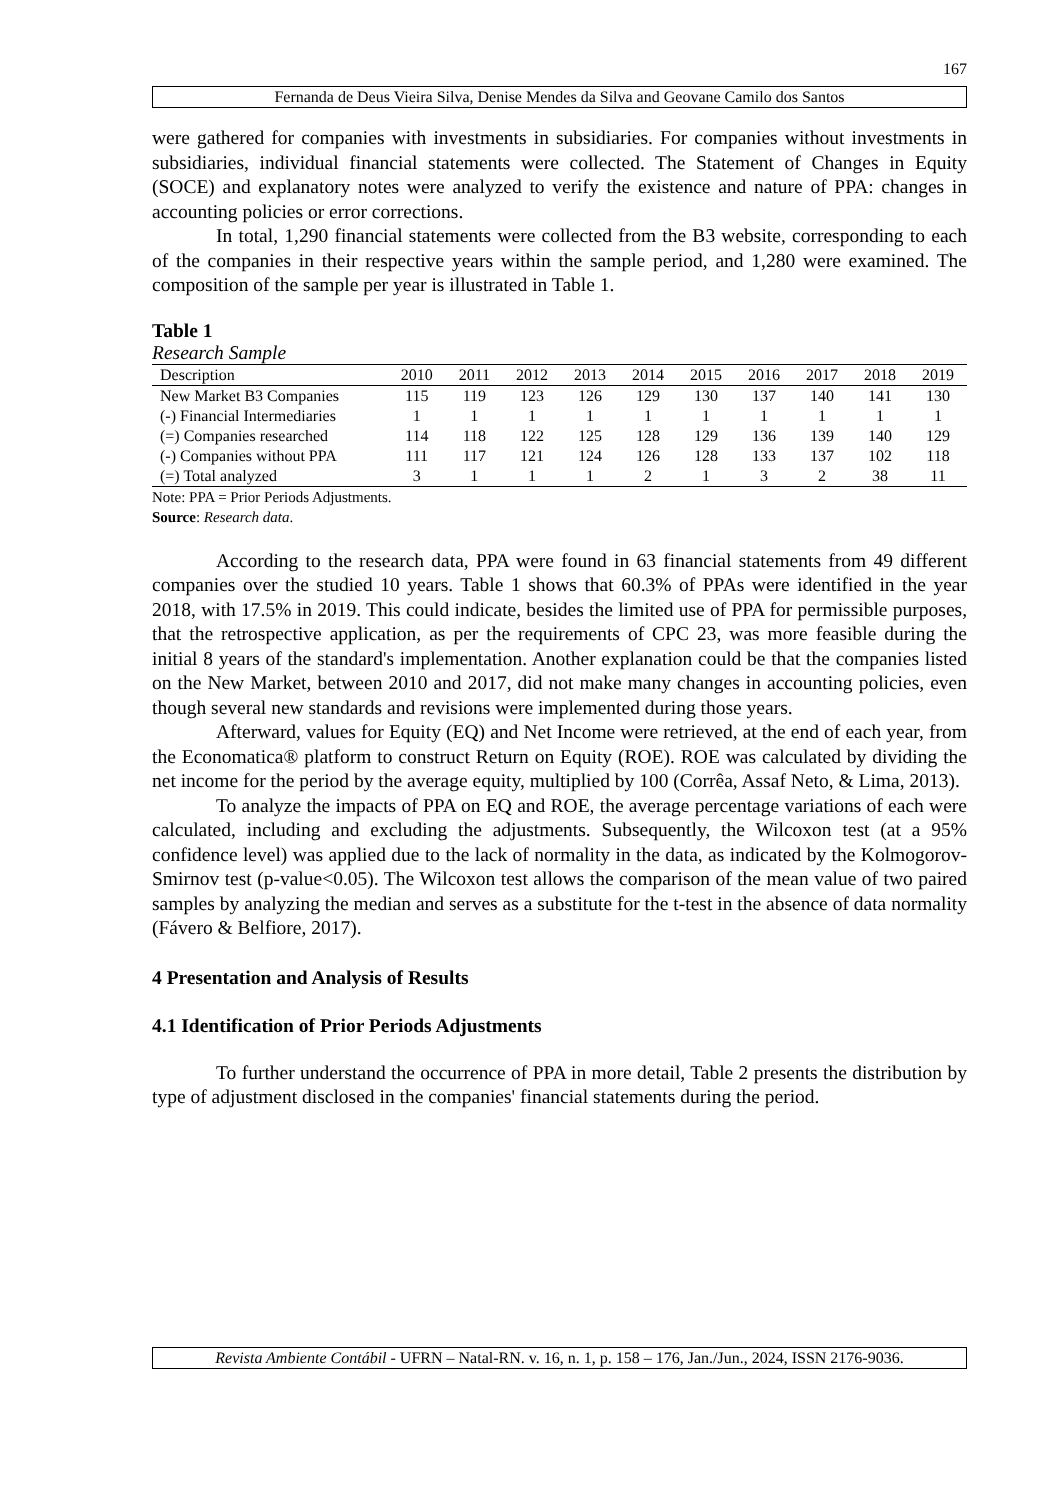167
Fernanda de Deus Vieira Silva, Denise Mendes da Silva and Geovane Camilo dos Santos
were gathered for companies with investments in subsidiaries. For companies without investments in subsidiaries, individual financial statements were collected. The Statement of Changes in Equity (SOCE) and explanatory notes were analyzed to verify the existence and nature of PPA: changes in accounting policies or error corrections.
In total, 1,290 financial statements were collected from the B3 website, corresponding to each of the companies in their respective years within the sample period, and 1,280 were examined. The composition of the sample per year is illustrated in Table 1.
Table 1
Research Sample
| Description | 2010 | 2011 | 2012 | 2013 | 2014 | 2015 | 2016 | 2017 | 2018 | 2019 |
| --- | --- | --- | --- | --- | --- | --- | --- | --- | --- | --- |
| New Market B3 Companies | 115 | 119 | 123 | 126 | 129 | 130 | 137 | 140 | 141 | 130 |
| (-) Financial Intermediaries | 1 | 1 | 1 | 1 | 1 | 1 | 1 | 1 | 1 | 1 |
| (=) Companies researched | 114 | 118 | 122 | 125 | 128 | 129 | 136 | 139 | 140 | 129 |
| (-) Companies without PPA | 111 | 117 | 121 | 124 | 126 | 128 | 133 | 137 | 102 | 118 |
| (=) Total analyzed | 3 | 1 | 1 | 1 | 2 | 1 | 3 | 2 | 38 | 11 |
Note: PPA = Prior Periods Adjustments.
Source: Research data.
According to the research data, PPA were found in 63 financial statements from 49 different companies over the studied 10 years. Table 1 shows that 60.3% of PPAs were identified in the year 2018, with 17.5% in 2019. This could indicate, besides the limited use of PPA for permissible purposes, that the retrospective application, as per the requirements of CPC 23, was more feasible during the initial 8 years of the standard's implementation. Another explanation could be that the companies listed on the New Market, between 2010 and 2017, did not make many changes in accounting policies, even though several new standards and revisions were implemented during those years.
Afterward, values for Equity (EQ) and Net Income were retrieved, at the end of each year, from the Economatica® platform to construct Return on Equity (ROE). ROE was calculated by dividing the net income for the period by the average equity, multiplied by 100 (Corrêa, Assaf Neto, & Lima, 2013).
To analyze the impacts of PPA on EQ and ROE, the average percentage variations of each were calculated, including and excluding the adjustments. Subsequently, the Wilcoxon test (at a 95% confidence level) was applied due to the lack of normality in the data, as indicated by the Kolmogorov-Smirnov test (p-value<0.05). The Wilcoxon test allows the comparison of the mean value of two paired samples by analyzing the median and serves as a substitute for the t-test in the absence of data normality (Fávero & Belfiore, 2017).
4 Presentation and Analysis of Results
4.1 Identification of Prior Periods Adjustments
To further understand the occurrence of PPA in more detail, Table 2 presents the distribution by type of adjustment disclosed in the companies' financial statements during the period.
Revista Ambiente Contábil - UFRN – Natal-RN. v. 16, n. 1, p. 158 – 176, Jan./Jun., 2024, ISSN 2176-9036.